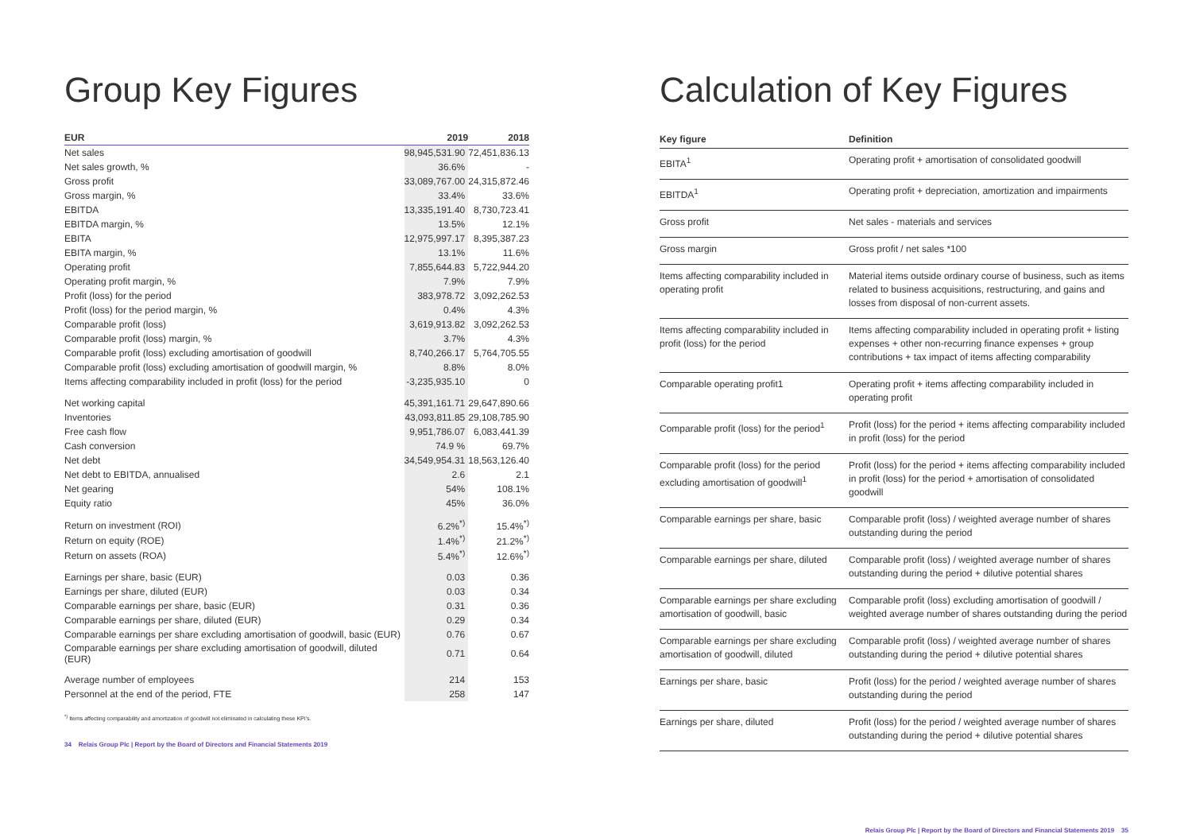Group Key Figures
| EUR | 2019 | 2018 |
| --- | --- | --- |
| Net sales | 98,945,531.90 | 72,451,836.13 |
| Net sales growth, % | 36.6% | - |
| Gross profit | 33,089,767.00 | 24,315,872.46 |
| Gross margin, % | 33.4% | 33.6% |
| EBITDA | 13,335,191.40 | 8,730,723.41 |
| EBITDA margin, % | 13.5% | 12.1% |
| EBITA | 12,975,997.17 | 8,395,387.23 |
| EBITA margin, % | 13.1% | 11.6% |
| Operating profit | 7,855,644.83 | 5,722,944.20 |
| Operating profit margin, % | 7.9% | 7.9% |
| Profit (loss) for the period | 383,978.72 | 3,092,262.53 |
| Profit (loss) for the period margin, % | 0.4% | 4.3% |
| Comparable profit (loss) | 3,619,913.82 | 3,092,262.53 |
| Comparable profit (loss) margin, % | 3.7% | 4.3% |
| Comparable profit (loss) excluding amortisation of goodwill | 8,740,266.17 | 5,764,705.55 |
| Comparable profit (loss) excluding amortisation of goodwill margin, % | 8.8% | 8.0% |
| Items affecting comparability included in profit (loss) for the period | -3,235,935.10 | 0 |
| Net working capital | 45,391,161.71 | 29,647,890.66 |
| Inventories | 43,093,811.85 | 29,108,785.90 |
| Free cash flow | 9,951,786.07 | 6,083,441.39 |
| Cash conversion | 74.9 % | 69.7% |
| Net debt | 34,549,954.31 | 18,563,126.40 |
| Net debt to EBITDA, annualised | 2.6 | 2.1 |
| Net gearing | 54% | 108.1% |
| Equity ratio | 45% | 36.0% |
| Return on investment (ROI) | 6.2%<sup>*)</sup> | 15.4%<sup>*)</sup> |
| Return on equity (ROE) | 1.4%<sup>*)</sup> | 21.2%<sup>*)</sup> |
| Return on assets (ROA) | 5.4%<sup>*)</sup> | 12.6%<sup>*)</sup> |
| Earnings per share, basic (EUR) | 0.03 | 0.36 |
| Earnings per share, diluted (EUR) | 0.03 | 0.34 |
| Comparable earnings per share, basic (EUR) | 0.31 | 0.36 |
| Comparable earnings per share, diluted (EUR) | 0.29 | 0.34 |
| Comparable earnings per share excluding amortisation of goodwill, basic (EUR) | 0.76 | 0.67 |
| Comparable earnings per share excluding amortisation of goodwill, diluted (EUR) | 0.71 | 0.64 |
| Average number of employees | 214 | 153 |
| Personnel at the end of the period, FTE | 258 | 147 |
<sup>*)</sup> Items affecting comparability and amortization of goodwill not eliminated in calculating these KPI's.
34 Relais Group Plc | Report by the Board of Directors and Financial Statements 2019
Calculation of Key Figures
| Key figure | Definition |
| --- | --- |
| EBITA<sup>1</sup> | Operating profit + amortisation of consolidated goodwill |
| EBITDA<sup>1</sup> | Operating profit + depreciation, amortization and impairments |
| Gross profit | Net sales - materials and services |
| Gross margin | Gross profit / net sales *100 |
| Items affecting comparability included in operating profit | Material items outside ordinary course of business, such as items related to business acquisitions, restructuring, and gains and losses from disposal of non-current assets. |
| Items affecting comparability included in profit (loss) for the period | Items affecting comparability included in operating profit + listing expenses + other non-recurring finance expenses + group contributions + tax impact of items affecting comparability |
| Comparable operating profit1 | Operating profit + items affecting comparability included in operating profit |
| Comparable profit (loss) for the period<sup>1</sup> | Profit (loss) for the period + items affecting comparability included in profit (loss) for the period |
| Comparable profit (loss) for the period excluding amortisation of goodwill<sup>1</sup> | Profit (loss) for the period + items affecting comparability included in profit (loss) for the period + amortisation of consolidated goodwill |
| Comparable earnings per share, basic | Comparable profit (loss) / weighted average number of shares outstanding during the period |
| Comparable earnings per share, diluted | Comparable profit (loss) / weighted average number of shares outstanding during the period + dilutive potential shares |
| Comparable earnings per share excluding amortisation of goodwill, basic | Comparable profit (loss) excluding amortisation of goodwill / weighted average number of shares outstanding during the period |
| Comparable earnings per share excluding amortisation of goodwill, diluted | Comparable profit (loss) / weighted average number of shares outstanding during the period + dilutive potential shares |
| Earnings per share, basic | Profit (loss) for the period / weighted average number of shares outstanding during the period |
| Earnings per share, diluted | Profit (loss) for the period / weighted average number of shares outstanding during the period + dilutive potential shares |
Relais Group Plc | Report by the Board of Directors and Financial Statements 2019 35